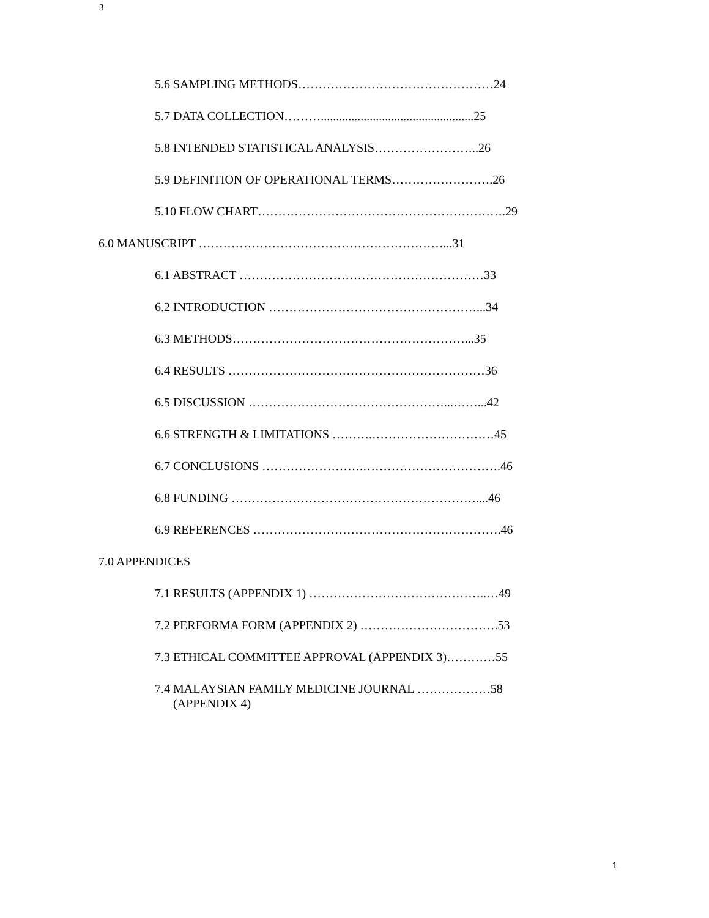3
5.6 SAMPLING METHODS…………………………………………24
5.7 DATA COLLECTION………..................................................25
5.8 INTENDED STATISTICAL ANALYSIS……………………..26
5.9 DEFINITION OF OPERATIONAL TERMS…………………….26
5.10 FLOW CHART…………………………………………………….29
6.0 MANUSCRIPT ……………………………………………………...31
6.1 ABSTRACT ……………………………………………………33
6.2 INTRODUCTION ……………………………………………...34
6.3 METHODS…………………………………………………...35
6.4 RESULTS ………………………………………………………36
6.5 DISCUSSION …………………………………………...……...42
6.6 STRENGTH & LIMITATIONS ……….…………………………45
6.7 CONCLUSIONS …………………….…………………………….46
6.8 FUNDING ……………………………………………………....46
6.9 REFERENCES …………………………………………………….46
7.0 APPENDICES
7.1 RESULTS (APPENDIX 1) ……………………………………..…49
7.2 PERFORMA FORM (APPENDIX 2) …………………………….53
7.3 ETHICAL COMMITTEE APPROVAL (APPENDIX 3)…………55
7.4 MALAYSIAN FAMILY MEDICINE JOURNAL ………………58
(APPENDIX 4)
1